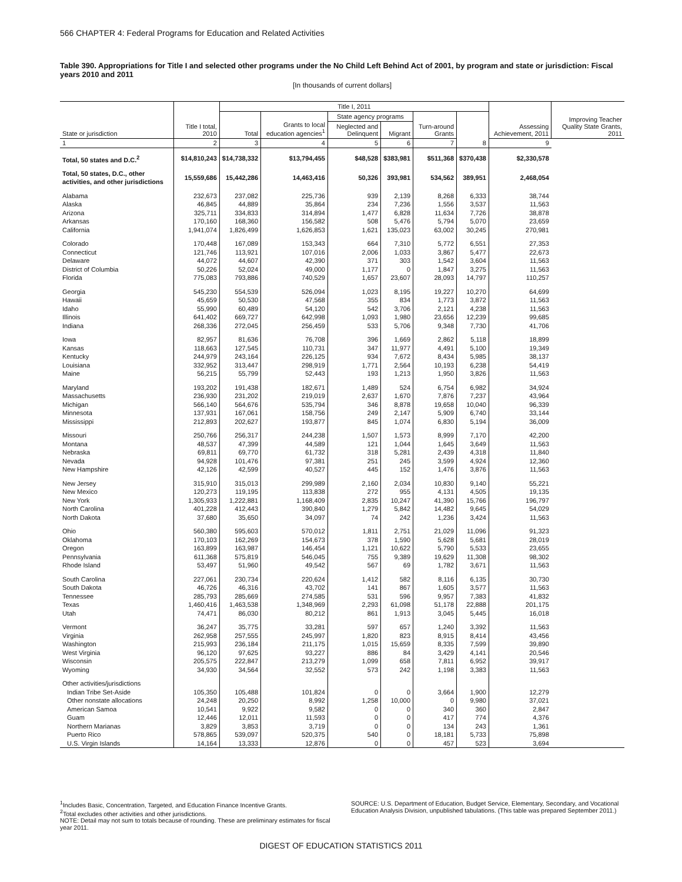566 CHAPTER 4: Federal Programs for Education and Related Activities
Table 390. Appropriations for Title I and selected other programs under the No Child Left Behind Act of 2001, by program and state or jurisdiction: Fiscal years 2010 and 2011
[In thousands of current dollars]
| State or jurisdiction | Title I total, 2010 | Title I, 2011 | | | | | | Assessing Achievement, 2011 | Improving Teacher Quality State Grants, 2011 |
| --- | --- | --- | --- | --- | --- | --- | --- | --- | --- |
| | | Total | Grants to local education agencies<sup>1</sup> | State agency programs | | Turn-around Grants | | | |
| | | | | Neglected and Delinquent | Migrant | | | | |
| 1 | 2 | 3 | 4 | 5 | 6 | 7 | 8 | 9 | |
| Total, 50 states and D.C.<sup>2</sup> | $14,810,243 | $14,738,332 | $13,794,455 | $48,528 | $383,981 | $511,368 | $370,438 | $2,330,578 | |
| Total, 50 states, D.C., other activities, and other jurisdictions | 15,559,686 | 15,442,286 | 14,463,416 | 50,326 | 393,981 | 534,562 | 389,951 | 2,468,054 | |
| Alabama | 232,673 | 237,082 | 225,736 | 939 | 2,139 | 8,268 | 6,333 | 38,744 | |
| Alaska | 46,845 | 44,889 | 35,864 | 234 | 7,236 | 1,556 | 3,537 | 11,563 | |
| Arizona | 325,711 | 334,833 | 314,894 | 1,477 | 6,828 | 11,634 | 7,726 | 38,878 | |
| Arkansas | 170,160 | 168,360 | 156,582 | 508 | 5,476 | 5,794 | 5,070 | 23,659 | |
| California | 1,941,074 | 1,826,499 | 1,626,853 | 1,621 | 135,023 | 63,002 | 30,245 | 270,981 | |
| Colorado | 170,448 | 167,089 | 153,343 | 664 | 7,310 | 5,772 | 6,551 | 27,353 | |
| Connecticut | 121,746 | 113,921 | 107,016 | 2,006 | 1,033 | 3,867 | 5,477 | 22,673 | |
| Delaware | 44,072 | 44,607 | 42,390 | 371 | 303 | 1,542 | 3,604 | 11,563 | |
| District of Columbia | 50,226 | 52,024 | 49,000 | 1,177 | 0 | 1,847 | 3,275 | 11,563 | |
| Florida | 775,083 | 793,886 | 740,529 | 1,657 | 23,607 | 28,093 | 14,797 | 110,257 | |
| Georgia | 545,230 | 554,539 | 526,094 | 1,023 | 8,195 | 19,227 | 10,270 | 64,699 | |
| Hawaii | 45,659 | 50,530 | 47,568 | 355 | 834 | 1,773 | 3,872 | 11,563 | |
| Idaho | 55,990 | 60,489 | 54,120 | 542 | 3,706 | 2,121 | 4,238 | 11,563 | |
| Illinois | 641,402 | 669,727 | 642,998 | 1,093 | 1,980 | 23,656 | 12,239 | 99,685 | |
| Indiana | 268,336 | 272,045 | 256,459 | 533 | 5,706 | 9,348 | 7,730 | 41,706 | |
| Iowa | 82,957 | 81,636 | 76,708 | 396 | 1,669 | 2,862 | 5,118 | 18,899 | |
| Kansas | 118,663 | 127,545 | 110,731 | 347 | 11,977 | 4,491 | 5,100 | 19,349 | |
| Kentucky | 244,979 | 243,164 | 226,125 | 934 | 7,672 | 8,434 | 5,985 | 38,137 | |
| Louisiana | 332,952 | 313,447 | 298,919 | 1,771 | 2,564 | 10,193 | 6,238 | 54,419 | |
| Maine | 56,215 | 55,799 | 52,443 | 193 | 1,213 | 1,950 | 3,826 | 11,563 | |
| Maryland | 193,202 | 191,438 | 182,671 | 1,489 | 524 | 6,754 | 6,982 | 34,924 | |
| Massachusetts | 236,930 | 231,202 | 219,019 | 2,637 | 1,670 | 7,876 | 7,237 | 43,964 | |
| Michigan | 566,140 | 564,676 | 535,794 | 346 | 8,878 | 19,658 | 10,040 | 96,339 | |
| Minnesota | 137,931 | 167,061 | 158,756 | 249 | 2,147 | 5,909 | 6,740 | 33,144 | |
| Mississippi | 212,893 | 202,627 | 193,877 | 845 | 1,074 | 6,830 | 5,194 | 36,009 | |
| Missouri | 250,766 | 256,317 | 244,238 | 1,507 | 1,573 | 8,999 | 7,170 | 42,200 | |
| Montana | 48,537 | 47,399 | 44,589 | 121 | 1,044 | 1,645 | 3,649 | 11,563 | |
| Nebraska | 69,811 | 69,770 | 61,732 | 318 | 5,281 | 2,439 | 4,318 | 11,840 | |
| Nevada | 94,928 | 101,476 | 97,381 | 251 | 245 | 3,599 | 4,924 | 12,360 | |
| New Hampshire | 42,126 | 42,599 | 40,527 | 445 | 152 | 1,476 | 3,876 | 11,563 | |
| New Jersey | 315,910 | 315,013 | 299,989 | 2,160 | 2,034 | 10,830 | 9,140 | 55,221 | |
| New Mexico | 120,273 | 119,195 | 113,838 | 272 | 955 | 4,131 | 4,505 | 19,135 | |
| New York | 1,305,933 | 1,222,881 | 1,168,409 | 2,835 | 10,247 | 41,390 | 15,766 | 196,797 | |
| North Carolina | 401,228 | 412,443 | 390,840 | 1,279 | 5,842 | 14,482 | 9,645 | 54,029 | |
| North Dakota | 37,680 | 35,650 | 34,097 | 74 | 242 | 1,236 | 3,424 | 11,563 | |
| Ohio | 560,380 | 595,603 | 570,012 | 1,811 | 2,751 | 21,029 | 11,096 | 91,323 | |
| Oklahoma | 170,103 | 162,269 | 154,673 | 378 | 1,590 | 5,628 | 5,681 | 28,019 | |
| Oregon | 163,899 | 163,987 | 146,454 | 1,121 | 10,622 | 5,790 | 5,533 | 23,655 | |
| Pennsylvania | 611,368 | 575,819 | 546,045 | 755 | 9,389 | 19,629 | 11,308 | 98,302 | |
| Rhode Island | 53,497 | 51,960 | 49,542 | 567 | 69 | 1,782 | 3,671 | 11,563 | |
| South Carolina | 227,061 | 230,734 | 220,624 | 1,412 | 582 | 8,116 | 6,135 | 30,730 | |
| South Dakota | 46,726 | 46,316 | 43,702 | 141 | 867 | 1,605 | 3,577 | 11,563 | |
| Tennessee | 285,793 | 285,669 | 274,585 | 531 | 596 | 9,957 | 7,383 | 41,832 | |
| Texas | 1,460,416 | 1,463,538 | 1,348,969 | 2,293 | 61,098 | 51,178 | 22,888 | 201,175 | |
| Utah | 74,471 | 86,030 | 80,212 | 861 | 1,913 | 3,045 | 5,445 | 16,018 | |
| Vermont | 36,247 | 35,775 | 33,281 | 597 | 657 | 1,240 | 3,392 | 11,563 | |
| Virginia | 262,958 | 257,555 | 245,997 | 1,820 | 823 | 8,915 | 8,414 | 43,456 | |
| Washington | 215,993 | 236,184 | 211,175 | 1,015 | 15,659 | 8,335 | 7,599 | 39,890 | |
| West Virginia | 96,120 | 97,625 | 93,227 | 886 | 84 | 3,429 | 4,141 | 20,546 | |
| Wisconsin | 205,575 | 222,847 | 213,279 | 1,099 | 658 | 7,811 | 6,952 | 39,917 | |
| Wyoming | 34,930 | 34,564 | 32,552 | 573 | 242 | 1,198 | 3,383 | 11,563 | |
| Other activities/jurisdictions | | | | | | | | | |
| Indian Tribe Set-Aside | 105,350 | 105,488 | 101,824 | 0 | 0 | 3,664 | 1,900 | 12,279 | |
| Other nonstate allocations | 24,248 | 20,250 | 8,992 | 1,258 | 10,000 | 0 | 9,980 | 37,021 | |
| American Samoa | 10,541 | 9,922 | 9,582 | 0 | 0 | 340 | 360 | 2,847 | |
| Guam | 12,446 | 12,011 | 11,593 | 0 | 0 | 417 | 774 | 4,376 | |
| Northern Marianas | 3,829 | 3,853 | 3,719 | 0 | 0 | 134 | 243 | 1,361 | |
| Puerto Rico | 578,865 | 539,097 | 520,375 | 540 | 0 | 18,181 | 5,733 | 75,898 | |
| U.S. Virgin Islands | 14,164 | 13,333 | 12,876 | 0 | 0 | 457 | 523 | 3,694 | |
<sup>1</sup> Includes Basic, Concentration, Targeted, and Education Finance Incentive Grants.
<sup>2</sup> Total excludes other activities and other jurisdictions.
NOTE: Detail may not sum to totals because of rounding. These are preliminary estimates for fiscal year 2011.
SOURCE: U.S. Department of Education, Budget Service, Elementary, Secondary, and Vocational Education Analysis Division, unpublished tabulations. (This table was prepared September 2011.)
DIGEST OF EDUCATION STATISTICS 2011